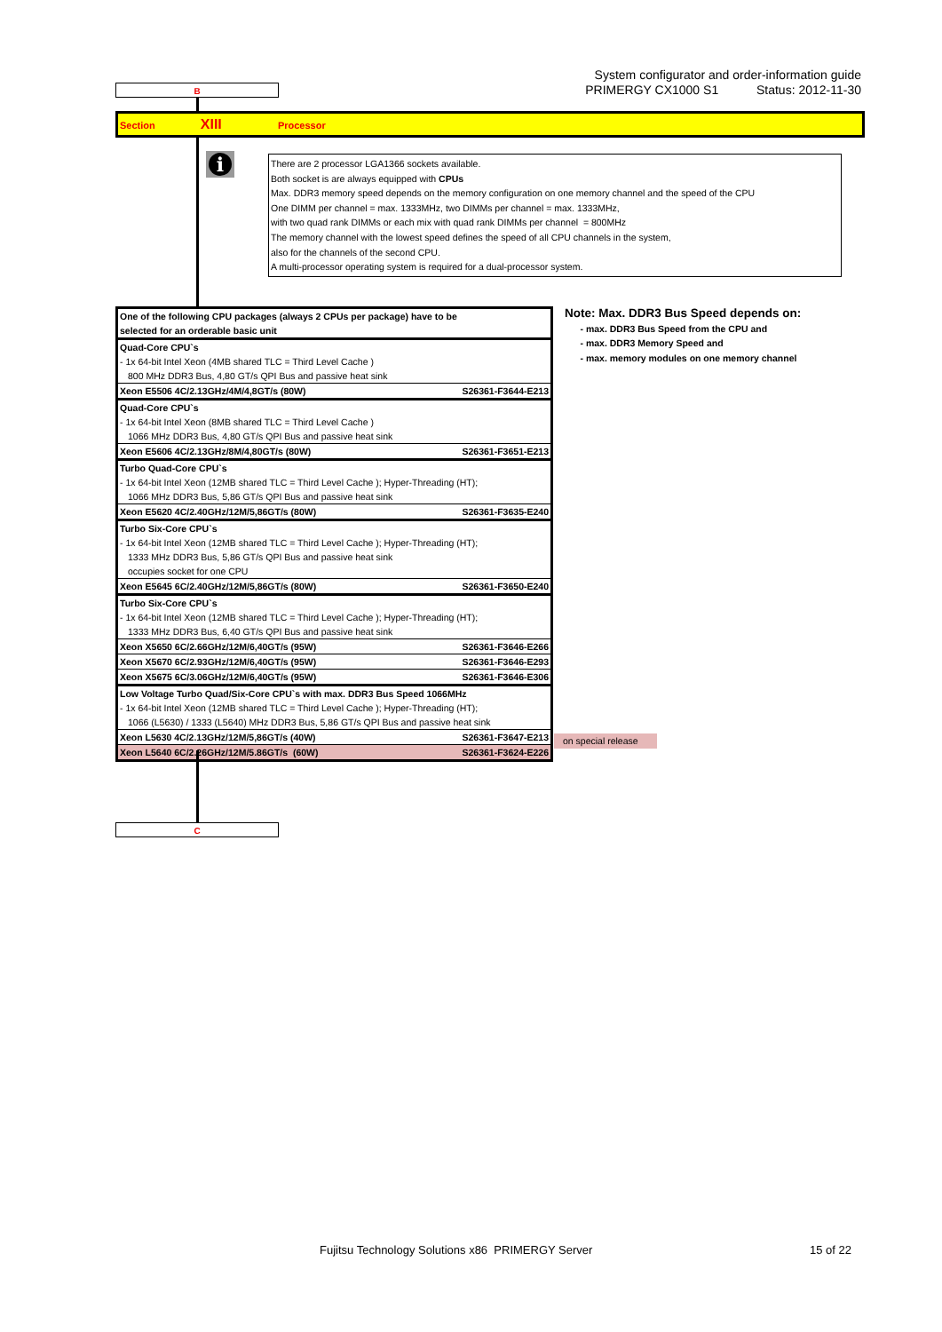System configurator and order-information guide
PRIMERGY CX1000 S1 Status: 2012-11-30
B
Section XIII Processor
i
There are 2 processor LGA1366 sockets available.
Both socket is are always equipped with CPUs
Max. DDR3 memory speed depends on the memory configuration on one memory channel and the speed of the CPU
One DIMM per channel = max. 1333MHz, two DIMMs per channel = max. 1333MHz,
with two quad rank DIMMs or each mix with quad rank DIMMs per channel = 800MHz
The memory channel with the lowest speed defines the speed of all CPU channels in the system,
also for the channels of the second CPU.
A multi-processor operating system is required for a dual-processor system.
| One of the following CPU packages (always 2 CPUs per package) have to be selected for an orderable basic unit | |
| Quad-Core CPU`s | |
| - 1x 64-bit Intel Xeon (4MB shared TLC = Third Level Cache ) | |
| 800 MHz DDR3 Bus, 4,80 GT/s QPI Bus and passive heat sink | |
| Xeon E5506 4C/2.13GHz/4M/4,8GT/s (80W) | S26361-F3644-E213 |
| Quad-Core CPU`s | |
| - 1x 64-bit Intel Xeon (8MB shared TLC = Third Level Cache ) | |
| 1066 MHz DDR3 Bus, 4,80 GT/s QPI Bus and passive heat sink | |
| Xeon E5606 4C/2.13GHz/8M/4,80GT/s (80W) | S26361-F3651-E213 |
| Turbo Quad-Core CPU`s | |
| - 1x 64-bit Intel Xeon (12MB shared TLC = Third Level Cache ); Hyper-Threading (HT); | |
| 1066 MHz DDR3 Bus, 5,86 GT/s QPI Bus and passive heat sink | |
| Xeon E5620 4C/2.40GHz/12M/5,86GT/s (80W) | S26361-F3635-E240 |
| Turbo Six-Core CPU`s | |
| - 1x 64-bit Intel Xeon (12MB shared TLC = Third Level Cache ); Hyper-Threading (HT); | |
| 1333 MHz DDR3 Bus, 5,86 GT/s QPI Bus and passive heat sink | |
| occupies socket for one CPU | |
| Xeon E5645 6C/2.40GHz/12M/5,86GT/s (80W) | S26361-F3650-E240 |
| Turbo Six-Core CPU`s | |
| - 1x 64-bit Intel Xeon (12MB shared TLC = Third Level Cache ); Hyper-Threading (HT); | |
| 1333 MHz DDR3 Bus, 6,40 GT/s QPI Bus and passive heat sink | |
| Xeon X5650 6C/2.66GHz/12M/6,40GT/s (95W) | S26361-F3646-E266 |
| Xeon X5670 6C/2.93GHz/12M/6,40GT/s (95W) | S26361-F3646-E293 |
| Xeon X5675 6C/3.06GHz/12M/6,40GT/s (95W) | S26361-F3646-E306 |
| Low Voltage Turbo Quad/Six-Core CPU`s with max. DDR3 Bus Speed 1066MHz | |
| - 1x 64-bit Intel Xeon (12MB shared TLC = Third Level Cache ); Hyper-Threading (HT); | |
| 1066 (L5630) / 1333 (L5640) MHz DDR3 Bus, 5,86 GT/s QPI Bus and passive heat sink | |
| Xeon L5630 4C/2.13GHz/12M/5,86GT/s (40W) | S26361-F3647-E213 |
| Xeon L5640 6C/2.26GHz/12M/5.86GT/s (60W) | S26361-F3624-E226 |
Note: Max. DDR3 Bus Speed depends on:
- max. DDR3 Bus Speed from the CPU and
- max. DDR3 Memory Speed and
- max. memory modules on one memory channel
on special release
C
Fujitsu Technology Solutions x86 PRIMERGY Server
15 of 22